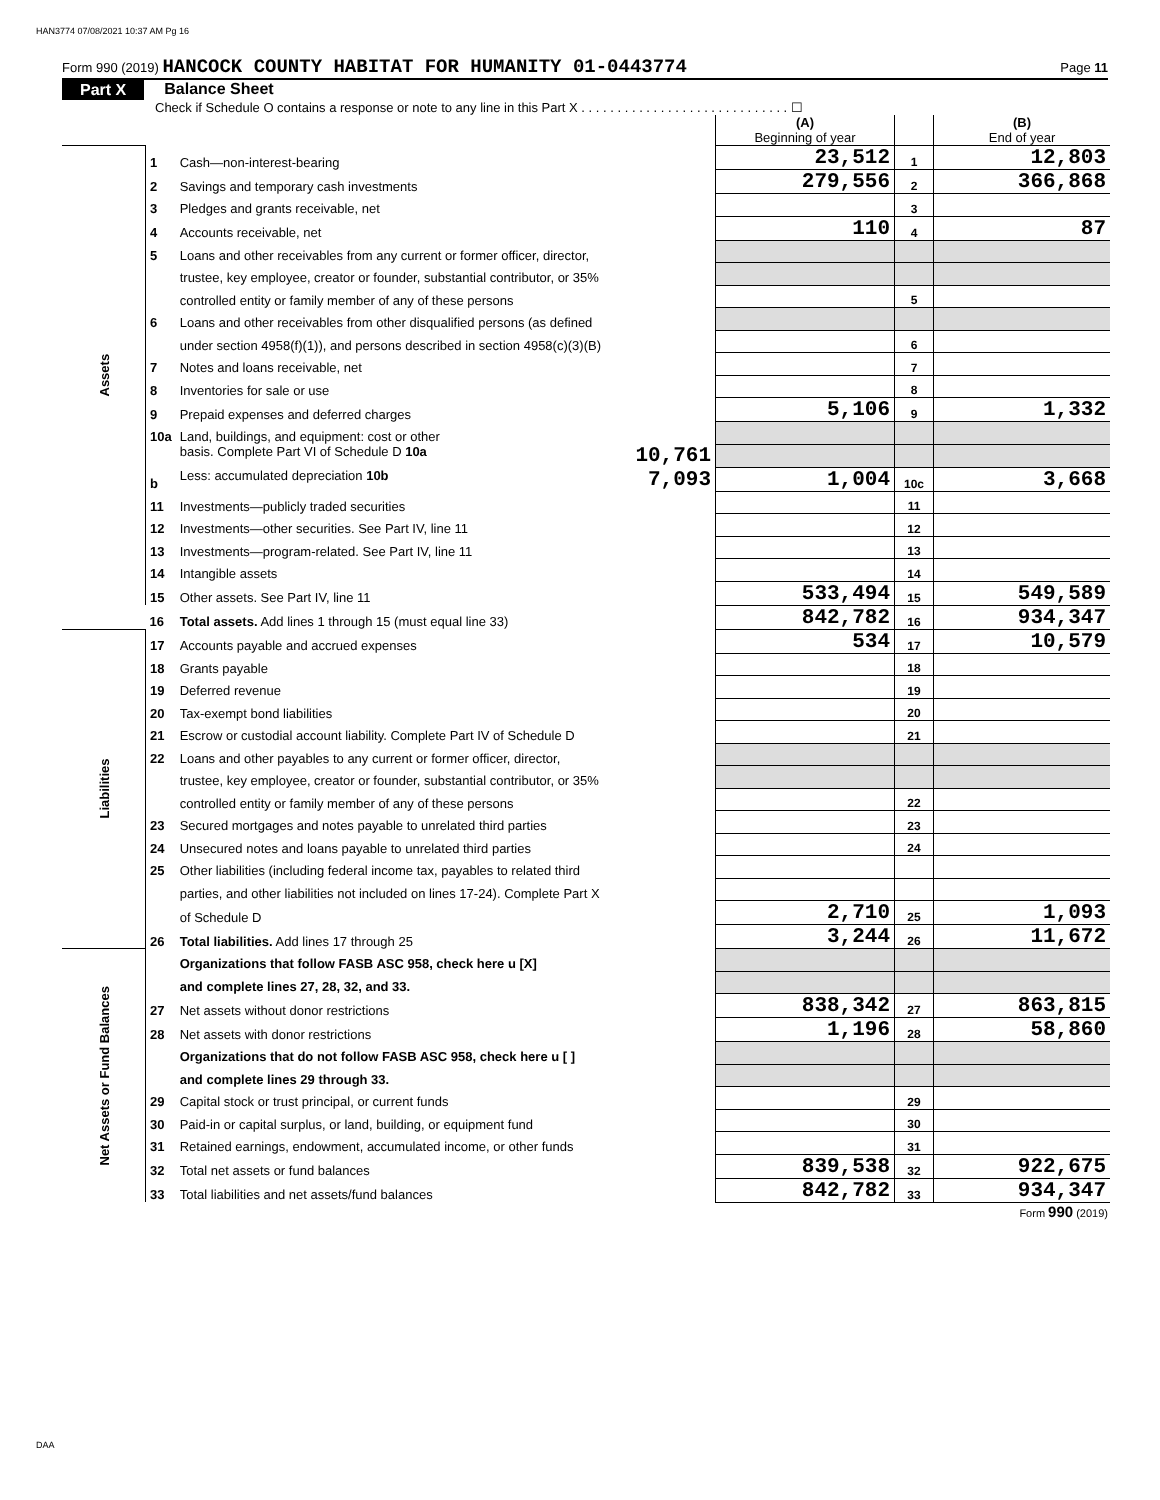HAN3774 07/08/2021 10:37 AM Pg 16
Form 990 (2019) HANCOCK COUNTY HABITAT FOR HUMANITY 01-0443774 Page 11
Part X Balance Sheet
Check if Schedule O contains a response or note to any line in this Part X . . . . . . . . . . . . . . . . . . . . . . . . . . . . . ☐
| | | | (A) Beginning of year | | (B) End of year |
| Assets | 1 | Cash—non-interest-bearing | 23,512 | 1 | 12,803 |
| | 2 | Savings and temporary cash investments | 279,556 | 2 | 366,868 |
| | 3 | Pledges and grants receivable, net | | 3 | |
| | 4 | Accounts receivable, net | 110 | 4 | 87 |
| | 5 | Loans and other receivables from any current or former officer, director, | | | |
| | | trustee, key employee, creator or founder, substantial contributor, or 35% | | | |
| | | controlled entity or family member of any of these persons | | 5 | |
| | 6 | Loans and other receivables from other disqualified persons (as defined | | | |
| | | under section 4958(f)(1)), and persons described in section 4958(c)(3)(B) | | 6 | |
| | 7 | Notes and loans receivable, net | | 7 | |
| | 8 | Inventories for sale or use | | 8 | |
| | 9 | Prepaid expenses and deferred charges | 5,106 | 9 | 1,332 |
| | 10a | Land, buildings, and equipment: cost or other | | | |
| | | basis. Complete Part VI of Schedule D 10a 10,761 | | | |
| | b | Less: accumulated depreciation 10b 7,093 | 1,004 | 10c | 3,668 |
| | 11 | Investments—publicly traded securities | | 11 | |
| | 12 | Investments—other securities. See Part IV, line 11 | | 12 | |
| | 13 | Investments—program-related. See Part IV, line 11 | | 13 | |
| | 14 | Intangible assets | | 14 | |
| | 15 | Other assets. See Part IV, line 11 | 533,494 | 15 | 549,589 |
| | 16 | Total assets. Add lines 1 through 15 (must equal line 33) | 842,782 | 16 | 934,347 |
| Liabilities | 17 | Accounts payable and accrued expenses | 534 | 17 | 10,579 |
| | 18 | Grants payable | | 18 | |
| | 19 | Deferred revenue | | 19 | |
| | 20 | Tax-exempt bond liabilities | | 20 | |
| | 21 | Escrow or custodial account liability. Complete Part IV of Schedule D | | 21 | |
| | 22 | Loans and other payables to any current or former officer, director, | | | |
| | | trustee, key employee, creator or founder, substantial contributor, or 35% | | | |
| | | controlled entity or family member of any of these persons | | 22 | |
| | 23 | Secured mortgages and notes payable to unrelated third parties | | 23 | |
| | 24 | Unsecured notes and loans payable to unrelated third parties | | 24 | |
| | 25 | Other liabilities (including federal income tax, payables to related third | | | |
| | | parties, and other liabilities not included on lines 17-24). Complete Part X | | | |
| | | of Schedule D | 2,710 | 25 | 1,093 |
| | 26 | Total liabilities. Add lines 17 through 25 | 3,244 | 26 | 11,672 |
| Net Assets or Fund Balances | | Organizations that follow FASB ASC 958, check here u [X] | | | |
| | | and complete lines 27, 28, 32, and 33. | | | |
| | 27 | Net assets without donor restrictions | 838,342 | 27 | 863,815 |
| | 28 | Net assets with donor restrictions | 1,196 | 28 | 58,860 |
| | | Organizations that do not follow FASB ASC 958, check here u [ ] | | | |
| | | and complete lines 29 through 33. | | | |
| | 29 | Capital stock or trust principal, or current funds | | 29 | |
| | 30 | Paid-in or capital surplus, or land, building, or equipment fund | | 30 | |
| | 31 | Retained earnings, endowment, accumulated income, or other funds | | 31 | |
| | 32 | Total net assets or fund balances | 839,538 | 32 | 922,675 |
| | 33 | Total liabilities and net assets/fund balances | 842,782 | 33 | 934,347 |
Form 990 (2019)
DAA